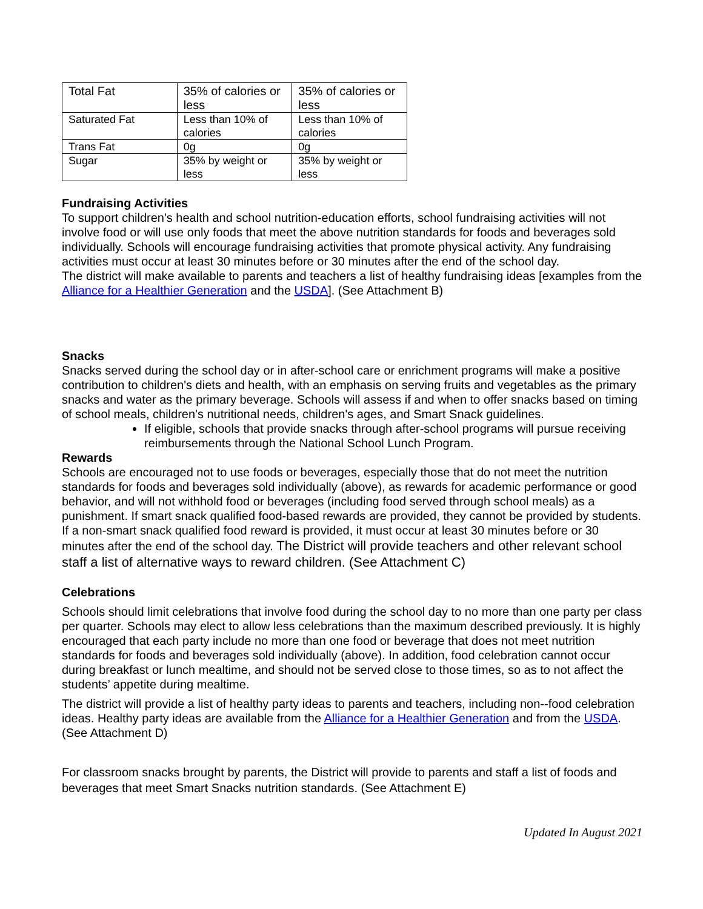| Total Fat | 35% of calories or less | 35% of calories or less |
| Saturated Fat | Less than 10% of calories | Less than 10% of calories |
| Trans Fat | 0g | 0g |
| Sugar | 35% by weight or less | 35% by weight or less |
Fundraising Activities
To support children's health and school nutrition-education efforts, school fundraising activities will not involve food or will use only foods that meet the above nutrition standards for foods and beverages sold individually. Schools will encourage fundraising activities that promote physical activity. Any fundraising activities must occur at least 30 minutes before or 30 minutes after the end of the school day.
The district will make available to parents and teachers a list of healthy fundraising ideas [examples from the Alliance for a Healthier Generation and the USDA]. (See Attachment B)
Snacks
Snacks served during the school day or in after-school care or enrichment programs will make a positive contribution to children's diets and health, with an emphasis on serving fruits and vegetables as the primary snacks and water as the primary beverage. Schools will assess if and when to offer snacks based on timing of school meals, children's nutritional needs, children's ages, and Smart Snack guidelines.
If eligible, schools that provide snacks through after-school programs will pursue receiving reimbursements through the National School Lunch Program.
Rewards
Schools are encouraged not to use foods or beverages, especially those that do not meet the nutrition standards for foods and beverages sold individually (above), as rewards for academic performance or good behavior, and will not withhold food or beverages (including food served through school meals) as a punishment. If smart snack qualified food-based rewards are provided, they cannot be provided by students.
If a non-smart snack qualified food reward is provided, it must occur at least 30 minutes before or 30 minutes after the end of the school day. The District will provide teachers and other relevant school staff a list of alternative ways to reward children. (See Attachment C)
Celebrations
Schools should limit celebrations that involve food during the school day to no more than one party per class per quarter. Schools may elect to allow less celebrations than the maximum described previously. It is highly encouraged that each party include no more than one food or beverage that does not meet nutrition standards for foods and beverages sold individually (above). In addition, food celebration cannot occur during breakfast or lunch mealtime, and should not be served close to those times, so as to not affect the students’ appetite during mealtime.
The district will provide a list of healthy party ideas to parents and teachers, including non--food celebration ideas. Healthy party ideas are available from the Alliance for a Healthier Generation and from the USDA. (See Attachment D)
For classroom snacks brought by parents, the District will provide to parents and staff a list of foods and beverages that meet Smart Snacks nutrition standards. (See Attachment E)
Updated In August 2021